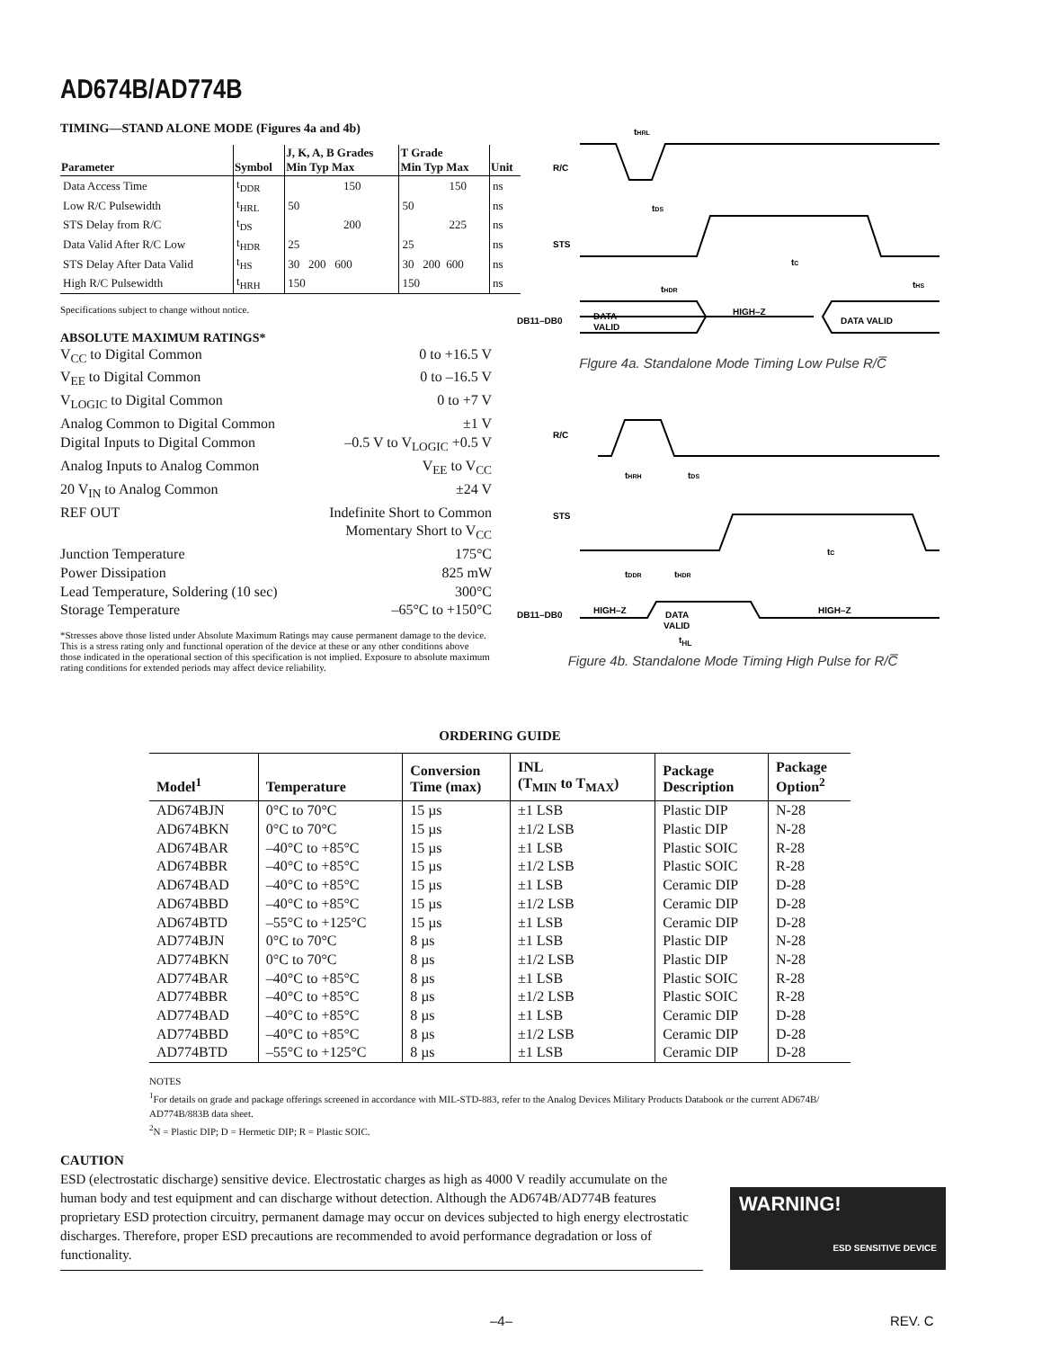AD674B/AD774B
TIMING—STAND ALONE MODE (Figures 4a and 4b)
| Parameter | Symbol | J, K, A, B Grades Min Typ Max | T Grade Min Typ Max | Unit |
| --- | --- | --- | --- | --- |
| Data Access Time | t<sub>DDR</sub> | 150 | 150 | ns |
| Low R/C Pulsewidth | t<sub>HRL</sub> | 50 | 50 | ns |
| STS Delay from R/C | t<sub>DS</sub> | 200 | 225 | ns |
| Data Valid After R/C Low | t<sub>HDR</sub> | 25 | 25 | ns |
| STS Delay After Data Valid | t<sub>HS</sub> | 30 200 600 | 30 200 600 | ns |
| High R/C Pulsewidth | t<sub>HRH</sub> | 150 | 150 | ns |
Specifications subject to change without notice.
ABSOLUTE MAXIMUM RATINGS*
V<sub>CC</sub> to Digital Common 0 to +16.5 V
V<sub>EE</sub> to Digital Common 0 to –16.5 V
V<sub>LOGIC</sub> to Digital Common 0 to +7 V
Analog Common to Digital Common ±1 V
Digital Inputs to Digital Common –0.5 V to V<sub>LOGIC</sub> +0.5 V
Analog Inputs to Analog Common V<sub>EE</sub> to V<sub>CC</sub>
20 V<sub>IN</sub> to Analog Common ±24 V
REF OUT Indefinite Short to Common
Momentary Short to V<sub>CC</sub>
Junction Temperature 175°C
Power Dissipation 825 mW
Lead Temperature, Soldering (10 sec) 300°C
Storage Temperature –65°C to +150°C
*Stresses above those listed under Absolute Maximum Ratings may cause permanent damage to the device. This is a stress rating only and functional operation of the device at these or any other conditions above those indicated in the operational section of this specification is not implied. Exposure to absolute maximum rating conditions for extended periods may affect device reliability.
R/C
tHRL
STS
tDS
tC
tHS
tHDR
DB11–DB0
DATA
VALID
HIGH–Z
DATA VALID
Flgure 4a. Standalone Mode Timing Low Pulse R/C̅
R/C
STS
tHRH
tDS
tC
tDDR
tHDR
DB11–DB0
HIGH–Z
DATA
VALID
HIGH–Z
t<sub>HL</sub>
Figure 4b. Standalone Mode Timing High Pulse for R/C̅
ORDERING GUIDE
| Model<sup>1</sup> | Temperature | Conversion Time (max) | INL (T<sub>MIN</sub> to T<sub>MAX</sub>) | Package Description | Package Option<sup>2</sup> |
| --- | --- | --- | --- | --- | --- |
| AD674BJN | 0°C to 70°C | 15 µs | ±1 LSB | Plastic DIP | N-28 |
| AD674BKN | 0°C to 70°C | 15 µs | ±1/2 LSB | Plastic DIP | N-28 |
| AD674BAR | –40°C to +85°C | 15 µs | ±1 LSB | Plastic SOIC | R-28 |
| AD674BBR | –40°C to +85°C | 15 µs | ±1/2 LSB | Plastic SOIC | R-28 |
| AD674BAD | –40°C to +85°C | 15 µs | ±1 LSB | Ceramic DIP | D-28 |
| AD674BBD | –40°C to +85°C | 15 µs | ±1/2 LSB | Ceramic DIP | D-28 |
| AD674BTD | –55°C to +125°C | 15 µs | ±1 LSB | Ceramic DIP | D-28 |
| AD774BJN | 0°C to 70°C | 8 µs | ±1 LSB | Plastic DIP | N-28 |
| AD774BKN | 0°C to 70°C | 8 µs | ±1/2 LSB | Plastic DIP | N-28 |
| AD774BAR | –40°C to +85°C | 8 µs | ±1 LSB | Plastic SOIC | R-28 |
| AD774BBR | –40°C to +85°C | 8 µs | ±1/2 LSB | Plastic SOIC | R-28 |
| AD774BAD | –40°C to +85°C | 8 µs | ±1 LSB | Ceramic DIP | D-28 |
| AD774BBD | –40°C to +85°C | 8 µs | ±1/2 LSB | Ceramic DIP | D-28 |
| AD774BTD | –55°C to +125°C | 8 µs | ±1 LSB | Ceramic DIP | D-28 |
NOTES
<sup>1</sup> For details on grade and package offerings screened in accordance with MIL-STD-883, refer to the Analog Devices Military Products Databook or the current AD674B/ AD774B/883B data sheet.
<sup>2</sup> N = Plastic DIP; D = Hermetic DIP; R = Plastic SOIC.
CAUTION
ESD (electrostatic discharge) sensitive device. Electrostatic charges as high as 4000 V readily accumulate on the human body and test equipment and can discharge without detection. Although the AD674B/AD774B features proprietary ESD protection circuitry, permanent damage may occur on devices subjected to high energy electrostatic discharges. Therefore, proper ESD precautions are recommended to avoid performance degradation or loss of functionality.
WARNING!
ESD SENSITIVE DEVICE
–4– REV. C